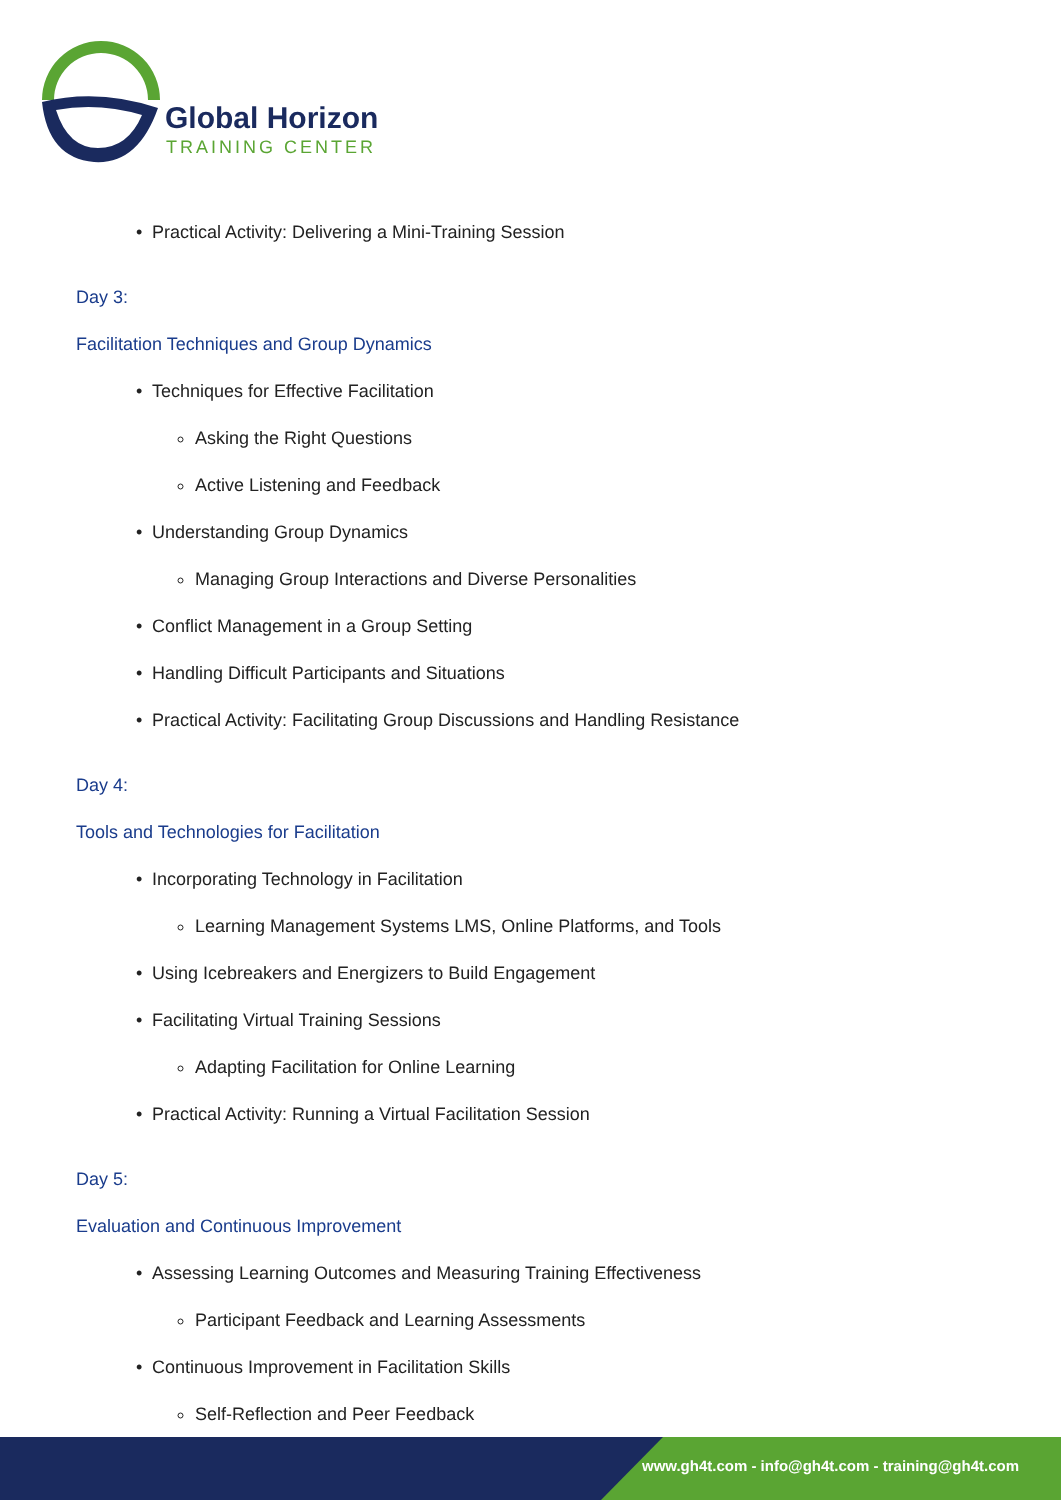Global Horizon
TRAINING CENTER
• Practical Activity: Delivering a Mini-Training Session
Day 3:
Facilitation Techniques and Group Dynamics
• Techniques for Effective Facilitation
Asking the Right Questions
Active Listening and Feedback
• Understanding Group Dynamics
Managing Group Interactions and Diverse Personalities
• Conflict Management in a Group Setting
• Handling Difficult Participants and Situations
• Practical Activity: Facilitating Group Discussions and Handling Resistance
Day 4:
Tools and Technologies for Facilitation
• Incorporating Technology in Facilitation
Learning Management Systems LMS, Online Platforms, and Tools
• Using Icebreakers and Energizers to Build Engagement
• Facilitating Virtual Training Sessions
Adapting Facilitation for Online Learning
• Practical Activity: Running a Virtual Facilitation Session
Day 5:
Evaluation and Continuous Improvement
• Assessing Learning Outcomes and Measuring Training Effectiveness
Participant Feedback and Learning Assessments
• Continuous Improvement in Facilitation Skills
Self-Reflection and Peer Feedback
www.gh4t.com - info@gh4t.com - training@gh4t.com